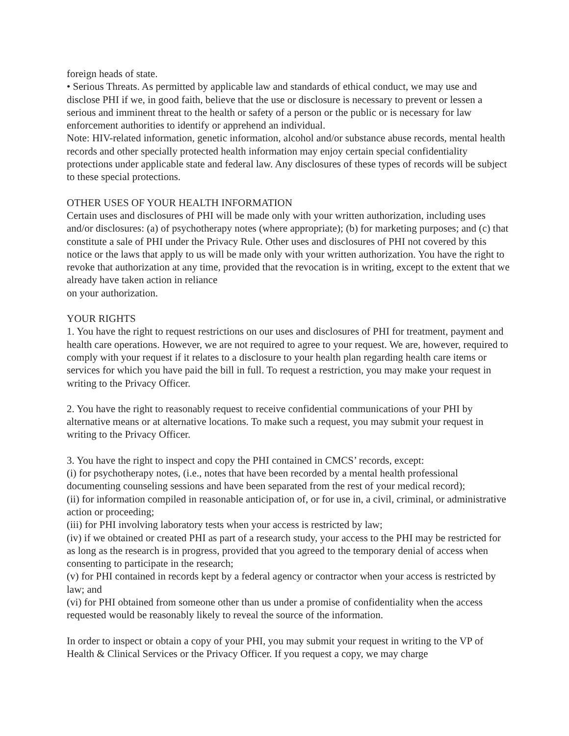foreign heads of state.
• Serious Threats. As permitted by applicable law and standards of ethical conduct, we may use and disclose PHI if we, in good faith, believe that the use or disclosure is necessary to prevent or lessen a serious and imminent threat to the health or safety of a person or the public or is necessary for law enforcement authorities to identify or apprehend an individual.
Note: HIV-related information, genetic information, alcohol and/or substance abuse records, mental health records and other specially protected health information may enjoy certain special confidentiality protections under applicable state and federal law. Any disclosures of these types of records will be subject to these special protections.
OTHER USES OF YOUR HEALTH INFORMATION
Certain uses and disclosures of PHI will be made only with your written authorization, including uses and/or disclosures: (a) of psychotherapy notes (where appropriate); (b) for marketing purposes; and (c) that constitute a sale of PHI under the Privacy Rule. Other uses and disclosures of PHI not covered by this notice or the laws that apply to us will be made only with your written authorization. You have the right to revoke that authorization at any time, provided that the revocation is in writing, except to the extent that we already have taken action in reliance
on your authorization.
YOUR RIGHTS
1. You have the right to request restrictions on our uses and disclosures of PHI for treatment, payment and health care operations. However, we are not required to agree to your request. We are, however, required to comply with your request if it relates to a disclosure to your health plan regarding health care items or services for which you have paid the bill in full. To request a restriction, you may make your request in writing to the Privacy Officer.
2. You have the right to reasonably request to receive confidential communications of your PHI by alternative means or at alternative locations. To make such a request, you may submit your request in writing to the Privacy Officer.
3. You have the right to inspect and copy the PHI contained in CMCS’ records, except:
(i) for psychotherapy notes, (i.e., notes that have been recorded by a mental health professional documenting counseling sessions and have been separated from the rest of your medical record);
(ii) for information compiled in reasonable anticipation of, or for use in, a civil, criminal, or administrative action or proceeding;
(iii) for PHI involving laboratory tests when your access is restricted by law;
(iv) if we obtained or created PHI as part of a research study, your access to the PHI may be restricted for as long as the research is in progress, provided that you agreed to the temporary denial of access when consenting to participate in the research;
(v) for PHI contained in records kept by a federal agency or contractor when your access is restricted by law; and
(vi) for PHI obtained from someone other than us under a promise of confidentiality when the access requested would be reasonably likely to reveal the source of the information.
In order to inspect or obtain a copy of your PHI, you may submit your request in writing to the VP of Health & Clinical Services or the Privacy Officer. If you request a copy, we may charge